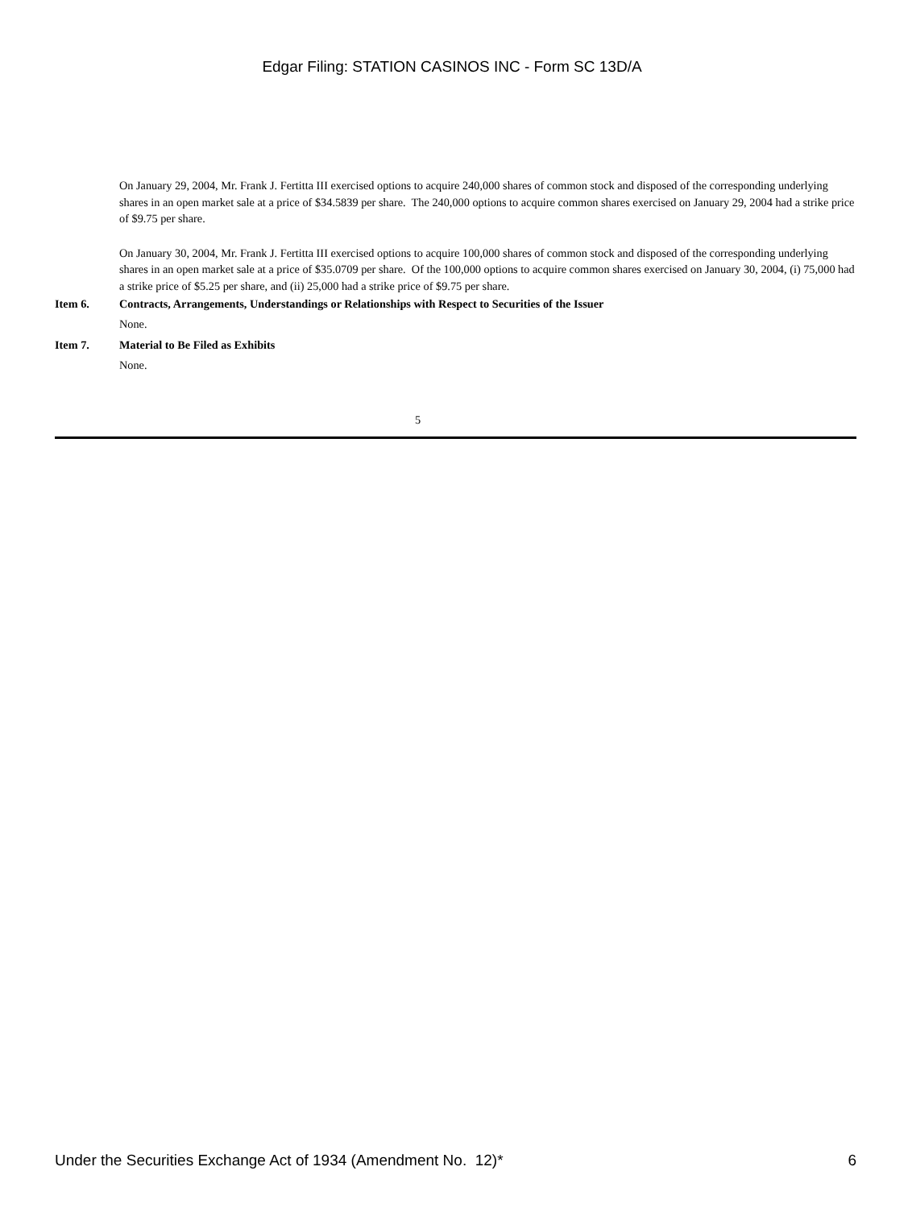Edgar Filing: STATION CASINOS INC - Form SC 13D/A
On January 29, 2004, Mr. Frank J. Fertitta III exercised options to acquire 240,000 shares of common stock and disposed of the corresponding underlying shares in an open market sale at a price of $34.5839 per share. The 240,000 options to acquire common shares exercised on January 29, 2004 had a strike price of $9.75 per share.
On January 30, 2004, Mr. Frank J. Fertitta III exercised options to acquire 100,000 shares of common stock and disposed of the corresponding underlying shares in an open market sale at a price of $35.0709 per share. Of the 100,000 options to acquire common shares exercised on January 30, 2004, (i) 75,000 had a strike price of $5.25 per share, and (ii) 25,000 had a strike price of $9.75 per share.
Item 6. Contracts, Arrangements, Understandings or Relationships with Respect to Securities of the Issuer
None.
Item 7. Material to Be Filed as Exhibits
None.
5
Under the Securities Exchange Act of 1934 (Amendment No. 12)* 6